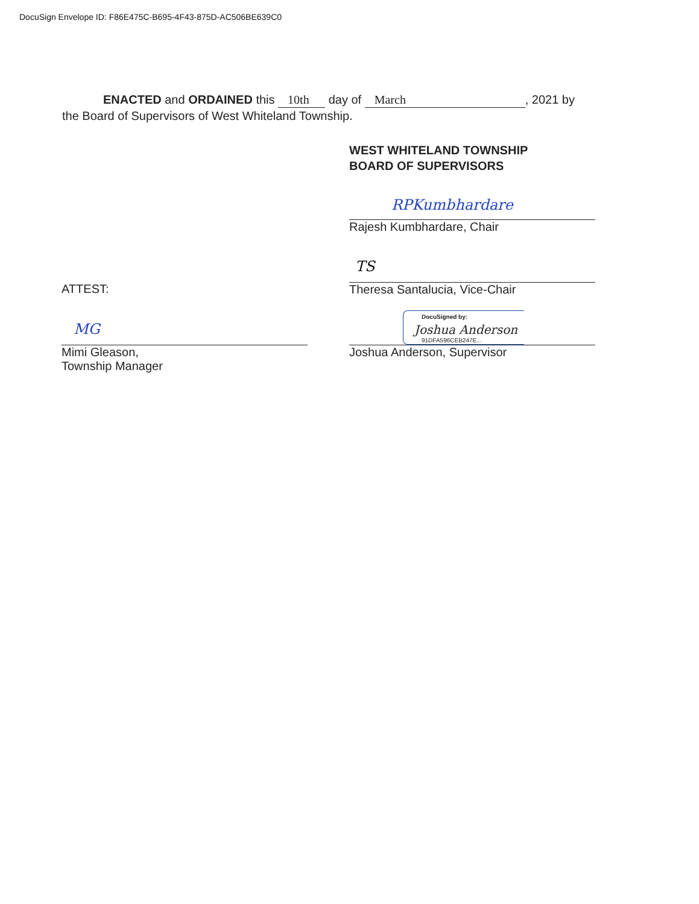DocuSign Envelope ID: F86E475C-B695-4F43-875D-AC506BE639C0
ENACTED and ORDAINED this 10th day of March, 2021 by
the Board of Supervisors of West Whiteland Township.
WEST WHITELAND TOWNSHIP
BOARD OF SUPERVISORS
RPKumbhardare
Rajesh Kumbhardare, Chair
TS
Theresa Santalucia, Vice-Chair
DocuSigned by:
Joshua Anderson
91DFA596CEB247E...
Joshua Anderson, Supervisor
ATTEST:
MG
Mimi Gleason,
Township Manager